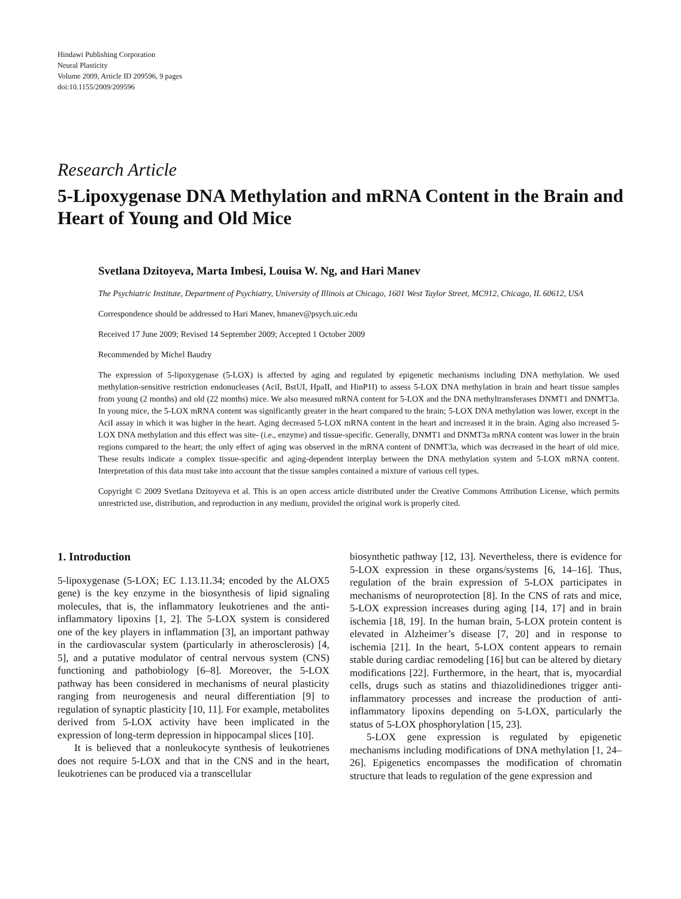Hindawi Publishing Corporation
Neural Plasticity
Volume 2009, Article ID 209596, 9 pages
doi:10.1155/2009/209596
Research Article
5-Lipoxygenase DNA Methylation and mRNA Content in the Brain and Heart of Young and Old Mice
Svetlana Dzitoyeva, Marta Imbesi, Louisa W. Ng, and Hari Manev
The Psychiatric Institute, Department of Psychiatry, University of Illinois at Chicago, 1601 West Taylor Street, MC912, Chicago, IL 60612, USA
Correspondence should be addressed to Hari Manev, hmanev@psych.uic.edu
Received 17 June 2009; Revised 14 September 2009; Accepted 1 October 2009
Recommended by Michel Baudry
The expression of 5-lipoxygenase (5-LOX) is affected by aging and regulated by epigenetic mechanisms including DNA methylation. We used methylation-sensitive restriction endonucleases (AciI, BstUI, HpaII, and HinP1I) to assess 5-LOX DNA methylation in brain and heart tissue samples from young (2 months) and old (22 months) mice. We also measured mRNA content for 5-LOX and the DNA methyltransferases DNMT1 and DNMT3a. In young mice, the 5-LOX mRNA content was significantly greater in the heart compared to the brain; 5-LOX DNA methylation was lower, except in the AciI assay in which it was higher in the heart. Aging decreased 5-LOX mRNA content in the heart and increased it in the brain. Aging also increased 5-LOX DNA methylation and this effect was site- (i.e., enzyme) and tissue-specific. Generally, DNMT1 and DNMT3a mRNA content was lower in the brain regions compared to the heart; the only effect of aging was observed in the mRNA content of DNMT3a, which was decreased in the heart of old mice. These results indicate a complex tissue-specific and aging-dependent interplay between the DNA methylation system and 5-LOX mRNA content. Interpretation of this data must take into account that the tissue samples contained a mixture of various cell types.
Copyright © 2009 Svetlana Dzitoyeva et al. This is an open access article distributed under the Creative Commons Attribution License, which permits unrestricted use, distribution, and reproduction in any medium, provided the original work is properly cited.
1. Introduction
5-lipoxygenase (5-LOX; EC 1.13.11.34; encoded by the ALOX5 gene) is the key enzyme in the biosynthesis of lipid signaling molecules, that is, the inflammatory leukotrienes and the anti-inflammatory lipoxins [1, 2]. The 5-LOX system is considered one of the key players in inflammation [3], an important pathway in the cardiovascular system (particularly in atherosclerosis) [4, 5], and a putative modulator of central nervous system (CNS) functioning and pathobiology [6–8]. Moreover, the 5-LOX pathway has been considered in mechanisms of neural plasticity ranging from neurogenesis and neural differentiation [9] to regulation of synaptic plasticity [10, 11]. For example, metabolites derived from 5-LOX activity have been implicated in the expression of long-term depression in hippocampal slices [10].
It is believed that a nonleukocyte synthesis of leukotrienes does not require 5-LOX and that in the CNS and in the heart, leukotrienes can be produced via a transcellular
biosynthetic pathway [12, 13]. Nevertheless, there is evidence for 5-LOX expression in these organs/systems [6, 14–16]. Thus, regulation of the brain expression of 5-LOX participates in mechanisms of neuroprotection [8]. In the CNS of rats and mice, 5-LOX expression increases during aging [14, 17] and in brain ischemia [18, 19]. In the human brain, 5-LOX protein content is elevated in Alzheimer’s disease [7, 20] and in response to ischemia [21]. In the heart, 5-LOX content appears to remain stable during cardiac remodeling [16] but can be altered by dietary modifications [22]. Furthermore, in the heart, that is, myocardial cells, drugs such as statins and thiazolidinediones trigger anti-inflammatory processes and increase the production of anti-inflammatory lipoxins depending on 5-LOX, particularly the status of 5-LOX phosphorylation [15, 23].
5-LOX gene expression is regulated by epigenetic mechanisms including modifications of DNA methylation [1, 24–26]. Epigenetics encompasses the modification of chromatin structure that leads to regulation of the gene expression and